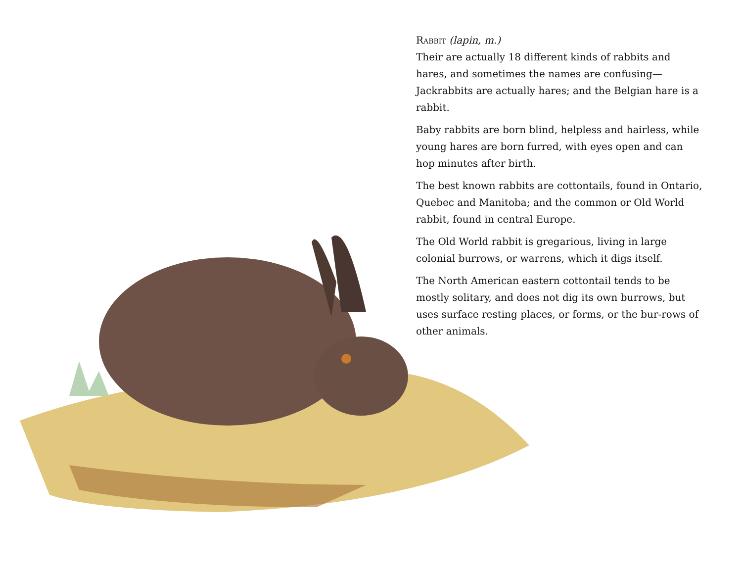Rabbit (lapin, m.)
Their are actually 18 different kinds of rabbits and hares, and sometimes the names are confusing— Jackrabbits are actually hares; and the Belgian hare is a rabbit.
Baby rabbits are born blind, helpless and hairless, while young hares are born furred, with eyes open and can hop minutes after birth.
The best known rabbits are cottontails, found in Ontario, Quebec and Manitoba; and the common or Old World rabbit, found in central Europe.
The Old World rabbit is gregarious, living in large colonial burrows, or warrens, which it digs itself.
The North American eastern cottontail tends to be mostly solitary, and does not dig its own burrows, but uses surface resting places, or forms, or the bur-rows of other animals.